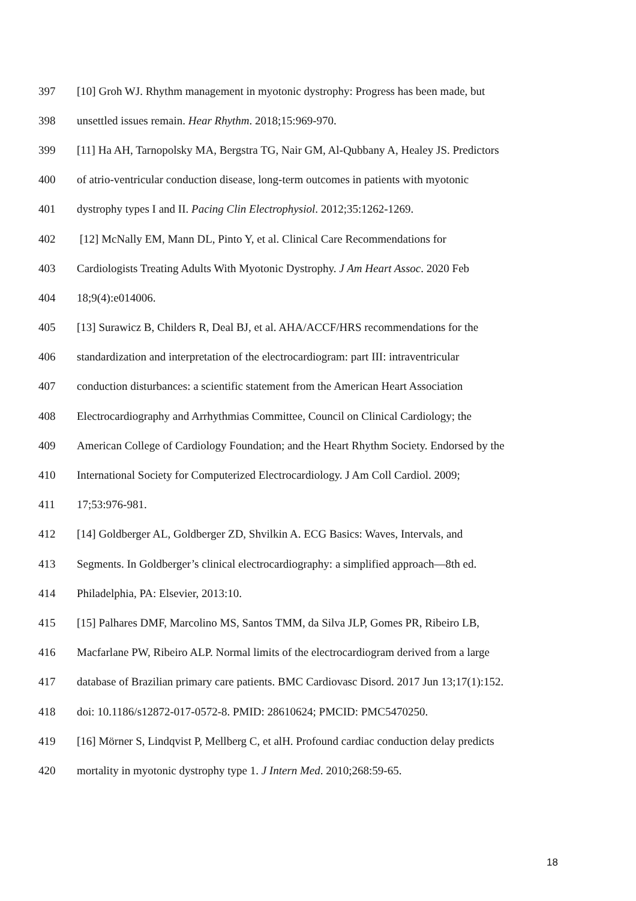397 [10] Groh WJ. Rhythm management in myotonic dystrophy: Progress has been made, but
398 unsettled issues remain. Hear Rhythm. 2018;15:969-970.
399 [11] Ha AH, Tarnopolsky MA, Bergstra TG, Nair GM, Al-Qubbany A, Healey JS. Predictors
400 of atrio-ventricular conduction disease, long-term outcomes in patients with myotonic
401 dystrophy types I and II. Pacing Clin Electrophysiol. 2012;35:1262-1269.
402 [12] McNally EM, Mann DL, Pinto Y, et al. Clinical Care Recommendations for
403 Cardiologists Treating Adults With Myotonic Dystrophy. J Am Heart Assoc. 2020 Feb
404 18;9(4):e014006.
405 [13] Surawicz B, Childers R, Deal BJ, et al. AHA/ACCF/HRS recommendations for the
406 standardization and interpretation of the electrocardiogram: part III: intraventricular
407 conduction disturbances: a scientific statement from the American Heart Association
408 Electrocardiography and Arrhythmias Committee, Council on Clinical Cardiology; the
409 American College of Cardiology Foundation; and the Heart Rhythm Society. Endorsed by the
410 International Society for Computerized Electrocardiology. J Am Coll Cardiol. 2009;
411 17;53:976-981.
412 [14] Goldberger AL, Goldberger ZD, Shvilkin A. ECG Basics: Waves, Intervals, and
413 Segments. In Goldberger’s clinical electrocardiography: a simplified approach—8th ed.
414 Philadelphia, PA: Elsevier, 2013:10.
415 [15] Palhares DMF, Marcolino MS, Santos TMM, da Silva JLP, Gomes PR, Ribeiro LB,
416 Macfarlane PW, Ribeiro ALP. Normal limits of the electrocardiogram derived from a large
417 database of Brazilian primary care patients. BMC Cardiovasc Disord. 2017 Jun 13;17(1):152.
418 doi: 10.1186/s12872-017-0572-8. PMID: 28610624; PMCID: PMC5470250.
419 [16] Mörner S, Lindqvist P, Mellberg C, et alH. Profound cardiac conduction delay predicts
420 mortality in myotonic dystrophy type 1. J Intern Med. 2010;268:59-65.
18